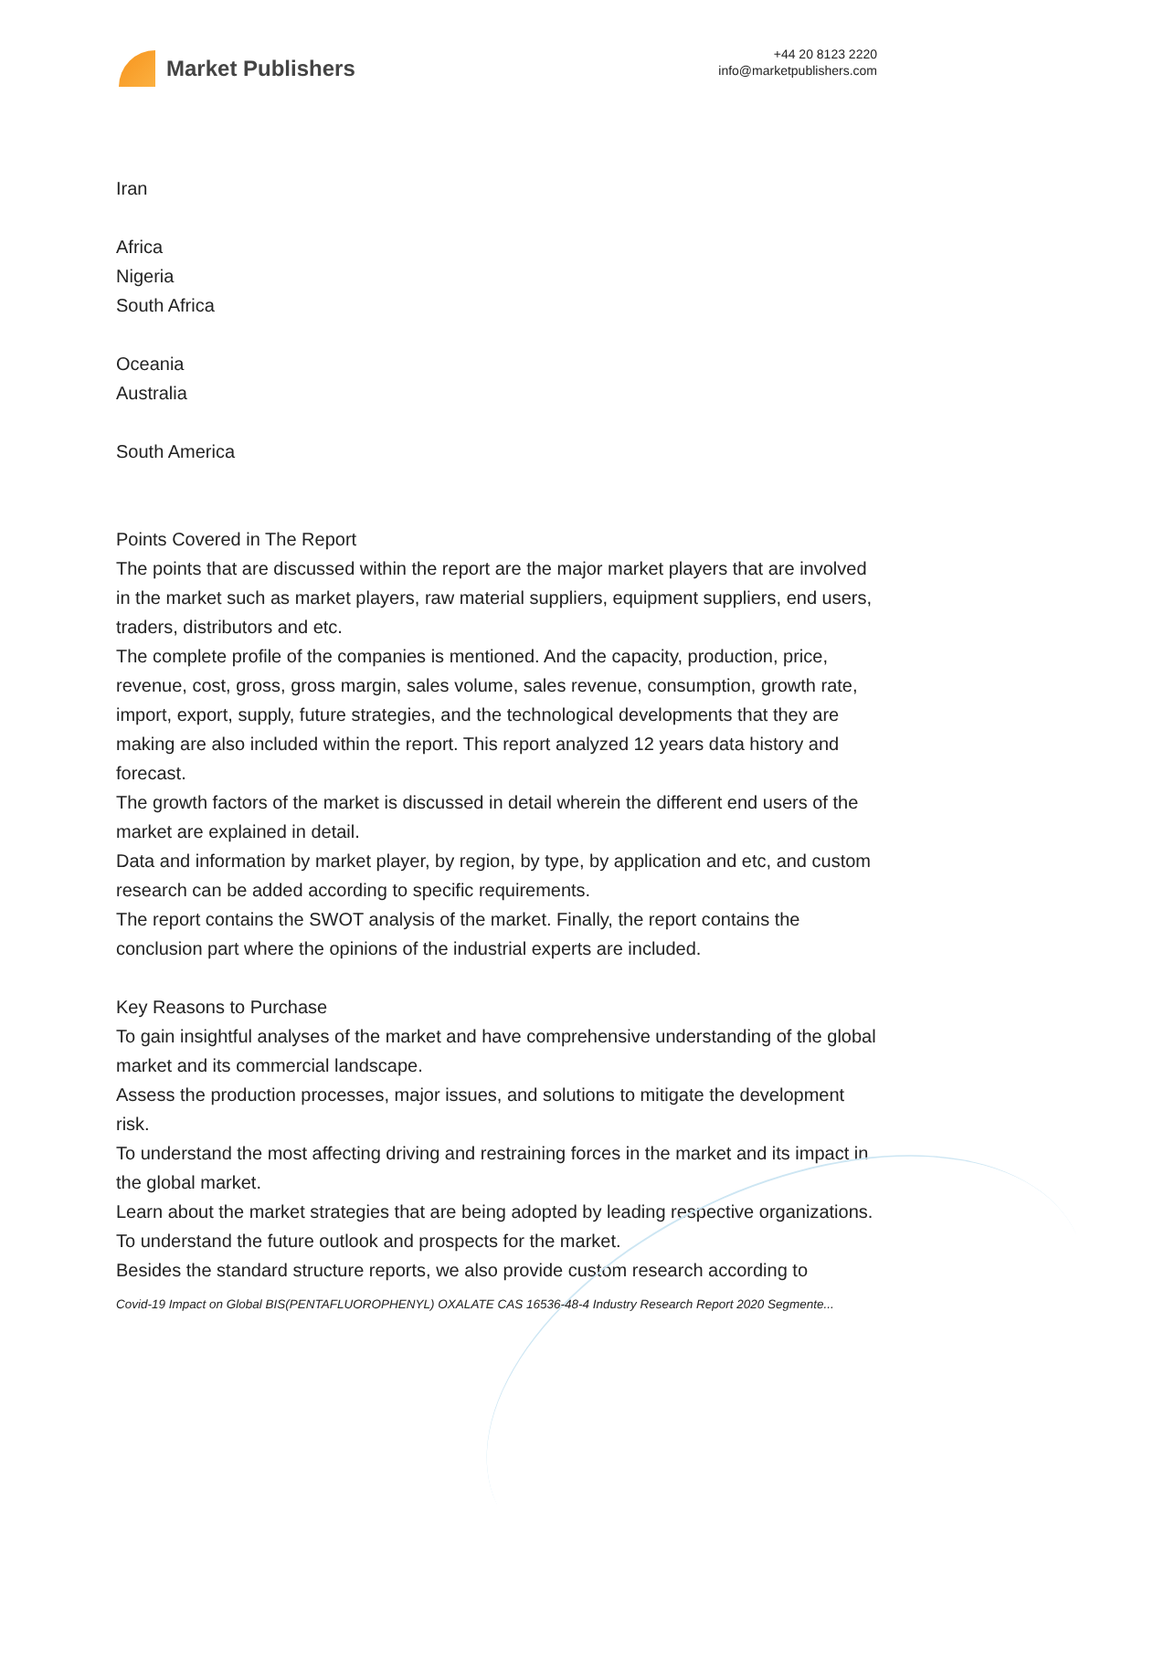Market Publishers
+44 20 8123 2220
info@marketpublishers.com
Iran
Africa
Nigeria
South Africa
Oceania
Australia
South America
Points Covered in The Report
The points that are discussed within the report are the major market players that are involved in the market such as market players, raw material suppliers, equipment suppliers, end users, traders, distributors and etc.
The complete profile of the companies is mentioned. And the capacity, production, price, revenue, cost, gross, gross margin, sales volume, sales revenue, consumption, growth rate, import, export, supply, future strategies, and the technological developments that they are making are also included within the report. This report analyzed 12 years data history and forecast.
The growth factors of the market is discussed in detail wherein the different end users of the market are explained in detail.
Data and information by market player, by region, by type, by application and etc, and custom research can be added according to specific requirements.
The report contains the SWOT analysis of the market. Finally, the report contains the conclusion part where the opinions of the industrial experts are included.
Key Reasons to Purchase
To gain insightful analyses of the market and have comprehensive understanding of the global market and its commercial landscape.
Assess the production processes, major issues, and solutions to mitigate the development risk.
To understand the most affecting driving and restraining forces in the market and its impact in the global market.
Learn about the market strategies that are being adopted by leading respective organizations.
To understand the future outlook and prospects for the market.
Besides the standard structure reports, we also provide custom research according to
Covid-19 Impact on Global BIS(PENTAFLUOROPHENYL) OXALATE CAS 16536-48-4 Industry Research Report 2020 Segmente...